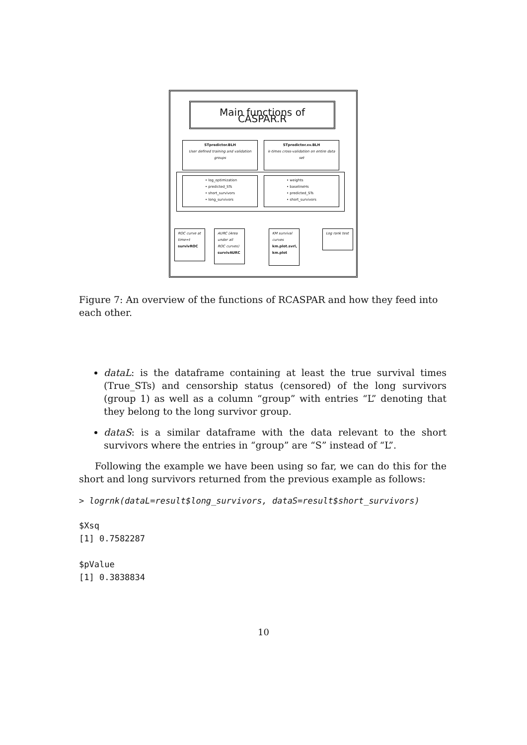Main functions of CASPAR.R
STpredictor.BLH
User defined training and validation groups
STpredictor.xv.BLH
k-times cross-validation on entire data set
• log_optimization
• predicted_STs
• short_survivors
• long_survivors
• weights
• baselineHs
• predicted_STs
• short_survivors
ROC curve at time=t
survivROC
AURC (Area under all ROC curves)
survivAURC
KM survival curves
km.plot.svrl, km.plot
Log rank test
Figure 7: An overview of the functions of RCASPAR and how they feed into each other.
dataL: is the dataframe containing at least the true survival times (True_STs) and censorship status (censored) of the long survivors (group 1) as well as a column “group” with entries “L” denoting that they belong to the long survivor group.
dataS: is a similar dataframe with the data relevant to the short survivors where the entries in “group” are “S” instead of “L”.
Following the example we have been using so far, we can do this for the short and long survivors returned from the previous example as follows:
> logrnk(dataL=result$long_survivors, dataS=result$short_survivors)
$Xsq
[1] 0.7582287
$pValue
[1] 0.3838834
10